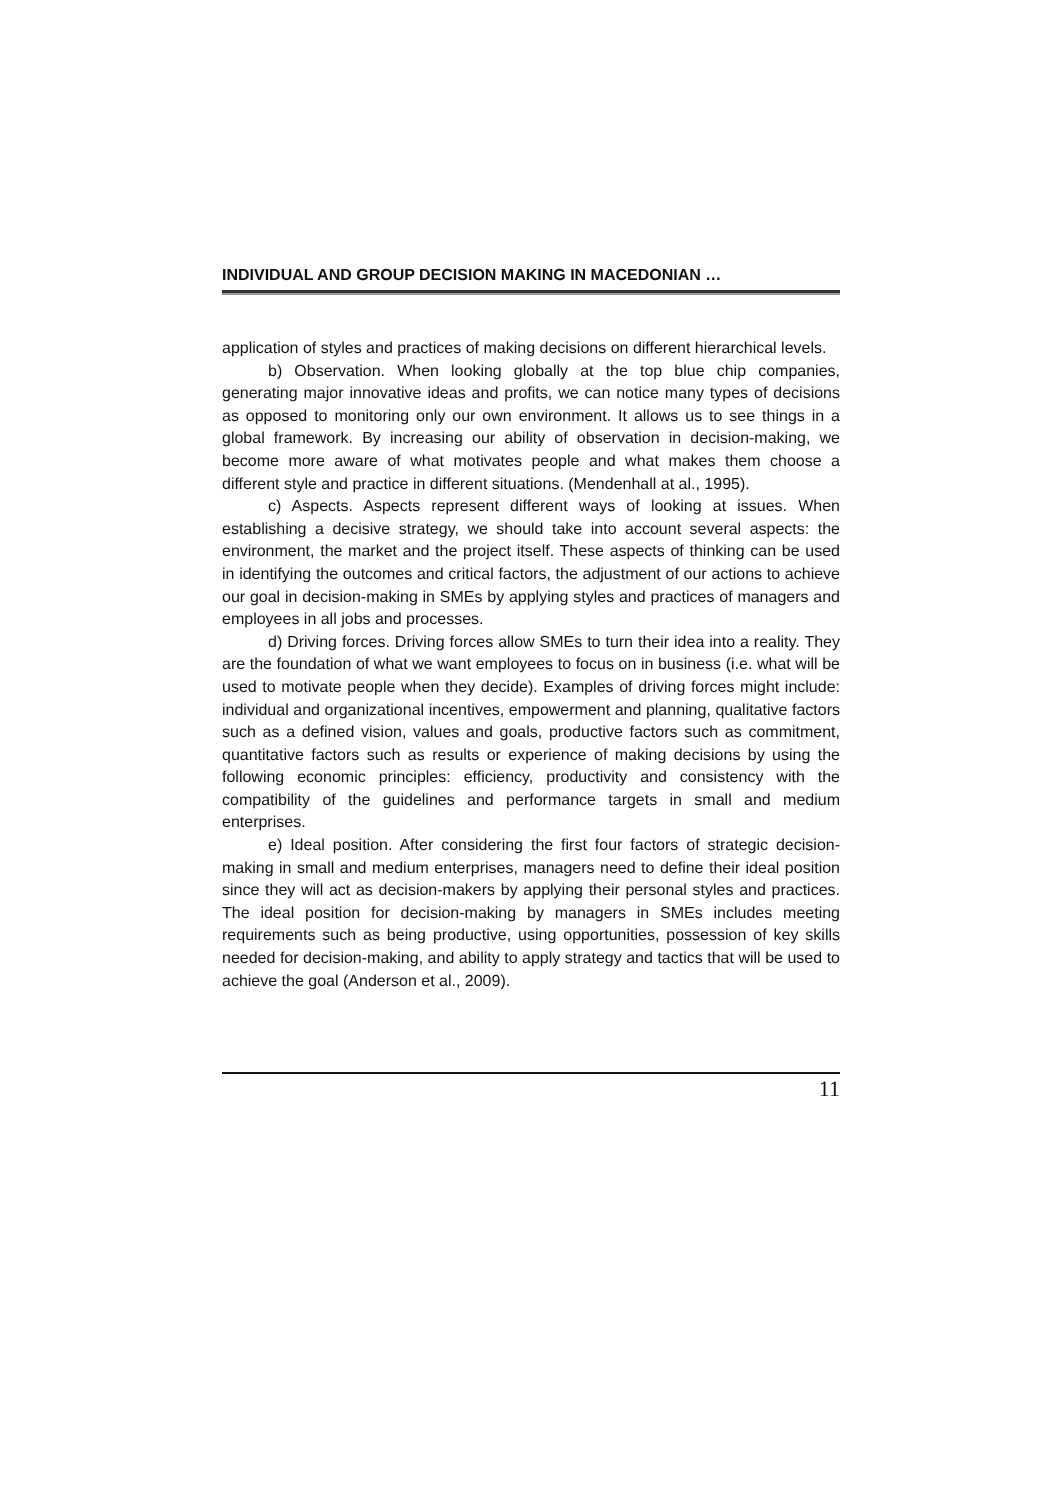INDIVIDUAL AND GROUP DECISION MAKING IN MACEDONIAN …
application of styles and practices of making decisions on different hierarchical levels.
b) Observation. When looking globally at the top blue chip companies, generating major innovative ideas and profits, we can notice many types of decisions as opposed to monitoring only our own environment. It allows us to see things in a global framework. By increasing our ability of observation in decision-making, we become more aware of what motivates people and what makes them choose a different style and practice in different situations. (Mendenhall at al., 1995).
c) Aspects. Aspects represent different ways of looking at issues. When establishing a decisive strategy, we should take into account several aspects: the environment, the market and the project itself. These aspects of thinking can be used in identifying the outcomes and critical factors, the adjustment of our actions to achieve our goal in decision-making in SMEs by applying styles and practices of managers and employees in all jobs and processes.
d) Driving forces. Driving forces allow SMEs to turn their idea into a reality. They are the foundation of what we want employees to focus on in business (i.e. what will be used to motivate people when they decide). Examples of driving forces might include: individual and organizational incentives, empowerment and planning, qualitative factors such as a defined vision, values and goals, productive factors such as commitment, quantitative factors such as results or experience of making decisions by using the following economic principles: efficiency, productivity and consistency with the compatibility of the guidelines and performance targets in small and medium enterprises.
e) Ideal position. After considering the first four factors of strategic decision-making in small and medium enterprises, managers need to define their ideal position since they will act as decision-makers by applying their personal styles and practices. The ideal position for decision-making by managers in SMEs includes meeting requirements such as being productive, using opportunities, possession of key skills needed for decision-making, and ability to apply strategy and tactics that will be used to achieve the goal (Anderson et al., 2009).
11